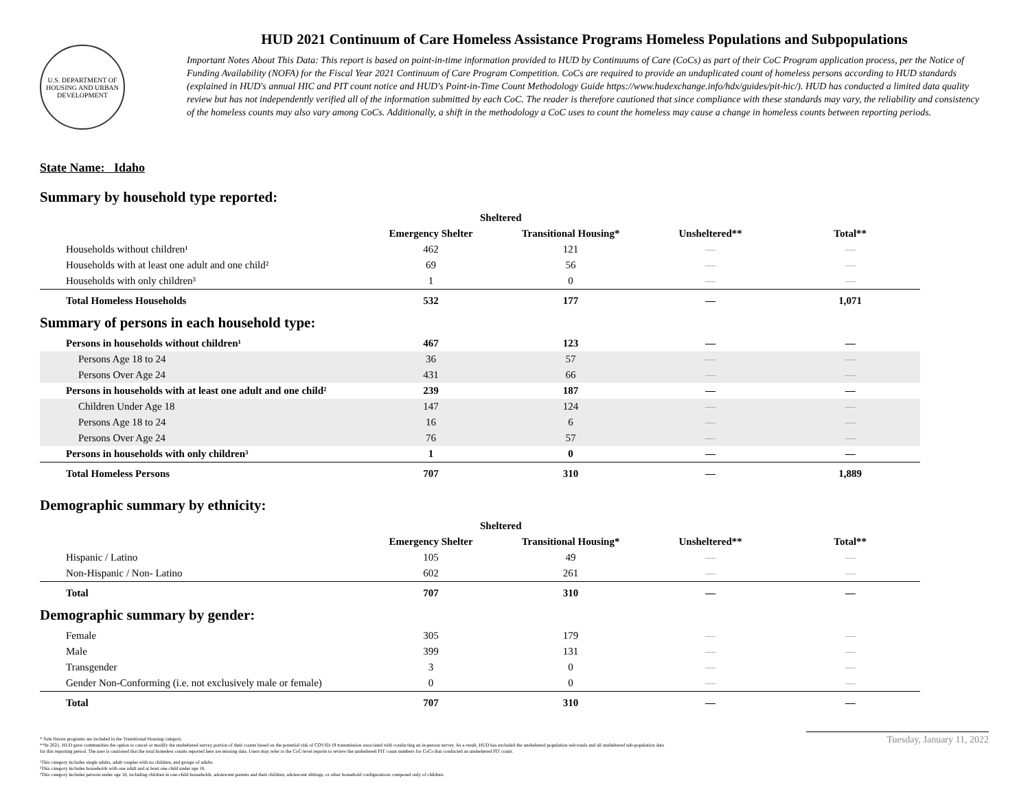U.S. DEPARTMENT OF HOUSING AND URBAN DEVELOPMENT
HUD 2021 Continuum of Care Homeless Assistance Programs Homeless Populations and Subpopulations
Important Notes About This Data: This report is based on point-in-time information provided to HUD by Continuums of Care (CoCs) as part of their CoC Program application process, per the Notice of Funding Availability (NOFA) for the Fiscal Year 2021 Continuum of Care Program Competition. CoCs are required to provide an unduplicated count of homeless persons according to HUD standards (explained in HUD's annual HIC and PIT count notice and HUD's Point-in-Time Count Methodology Guide https://www.hudexchange.info/hdx/guides/pit-hic/). HUD has conducted a limited data quality review but has not independently verified all of the information submitted by each CoC. The reader is therefore cautioned that since compliance with these standards may vary, the reliability and consistency of the homeless counts may also vary among CoCs. Additionally, a shift in the methodology a CoC uses to count the homeless may cause a change in homeless counts between reporting periods.
State Name: Idaho
Summary by household type reported:
| | Sheltered | | | |
| --- | --- | --- | --- | --- |
| | Emergency Shelter | Transitional Housing* | Unsheltered** | Total** |
| Households without children¹ | 462 | 121 | — | — |
| Households with at least one adult and one child² | 69 | 56 | — | — |
| Households with only children³ | 1 | 0 | — | — |
| Total Homeless Households | 532 | 177 | — | 1,071 |
Summary of persons in each household type:
| Persons in households without children¹ | 467 | 123 | — | — |
| Persons Age 18 to 24 | 36 | 57 | — | — |
| Persons Over Age 24 | 431 | 66 | — | — |
| Persons in households with at least one adult and one child² | 239 | 187 | — | — |
| Children Under Age 18 | 147 | 124 | — | — |
| Persons Age 18 to 24 | 16 | 6 | — | — |
| Persons Over Age 24 | 76 | 57 | — | — |
| Persons in households with only children³ | 1 | 0 | — | — |
| Total Homeless Persons | 707 | 310 | — | 1,889 |
Demographic summary by ethnicity:
| | Sheltered | | | |
| --- | --- | --- | --- | --- |
| | Emergency Shelter | Transitional Housing* | Unsheltered** | Total** |
| Hispanic / Latino | 105 | 49 | — | — |
| Non-Hispanic / Non- Latino | 602 | 261 | — | — |
| Total | 707 | 310 | — | — |
Demographic summary by gender:
| Female | 305 | 179 | — | — |
| Male | 399 | 131 | — | — |
| Transgender | 3 | 0 | — | — |
| Gender Non-Conforming (i.e. not exclusively male or female) | 0 | 0 | — | — |
| Total | 707 | 310 | — | — |
* Safe Haven programs are included in the Transitional Housing category.
**In 2021, HUD gave communities the option to cancel or modify the unsheltered survey portion of their counts based on the potential risk of COVID-19 transmission associated with conducting an in-person survey. As a result, HUD has excluded the unsheltered population sub-totals and all unsheltered sub-population data for this reporting period. The user is cautioned that the total homeless counts reported here are missing data. Users may refer to the CoC-level reports to review the unsheltered PIT count numbers for CoCs that conducted an unsheltered PIT count.
¹This category includes single adults, adult couples with no children, and groups of adults.
²This category includes households with one adult and at least one child under age 18.
³This category includes persons under age 18, including children in one-child households, adolescent parents and their children, adolescent siblings, or other household configurations composed only of children.
Tuesday, January 11, 2022